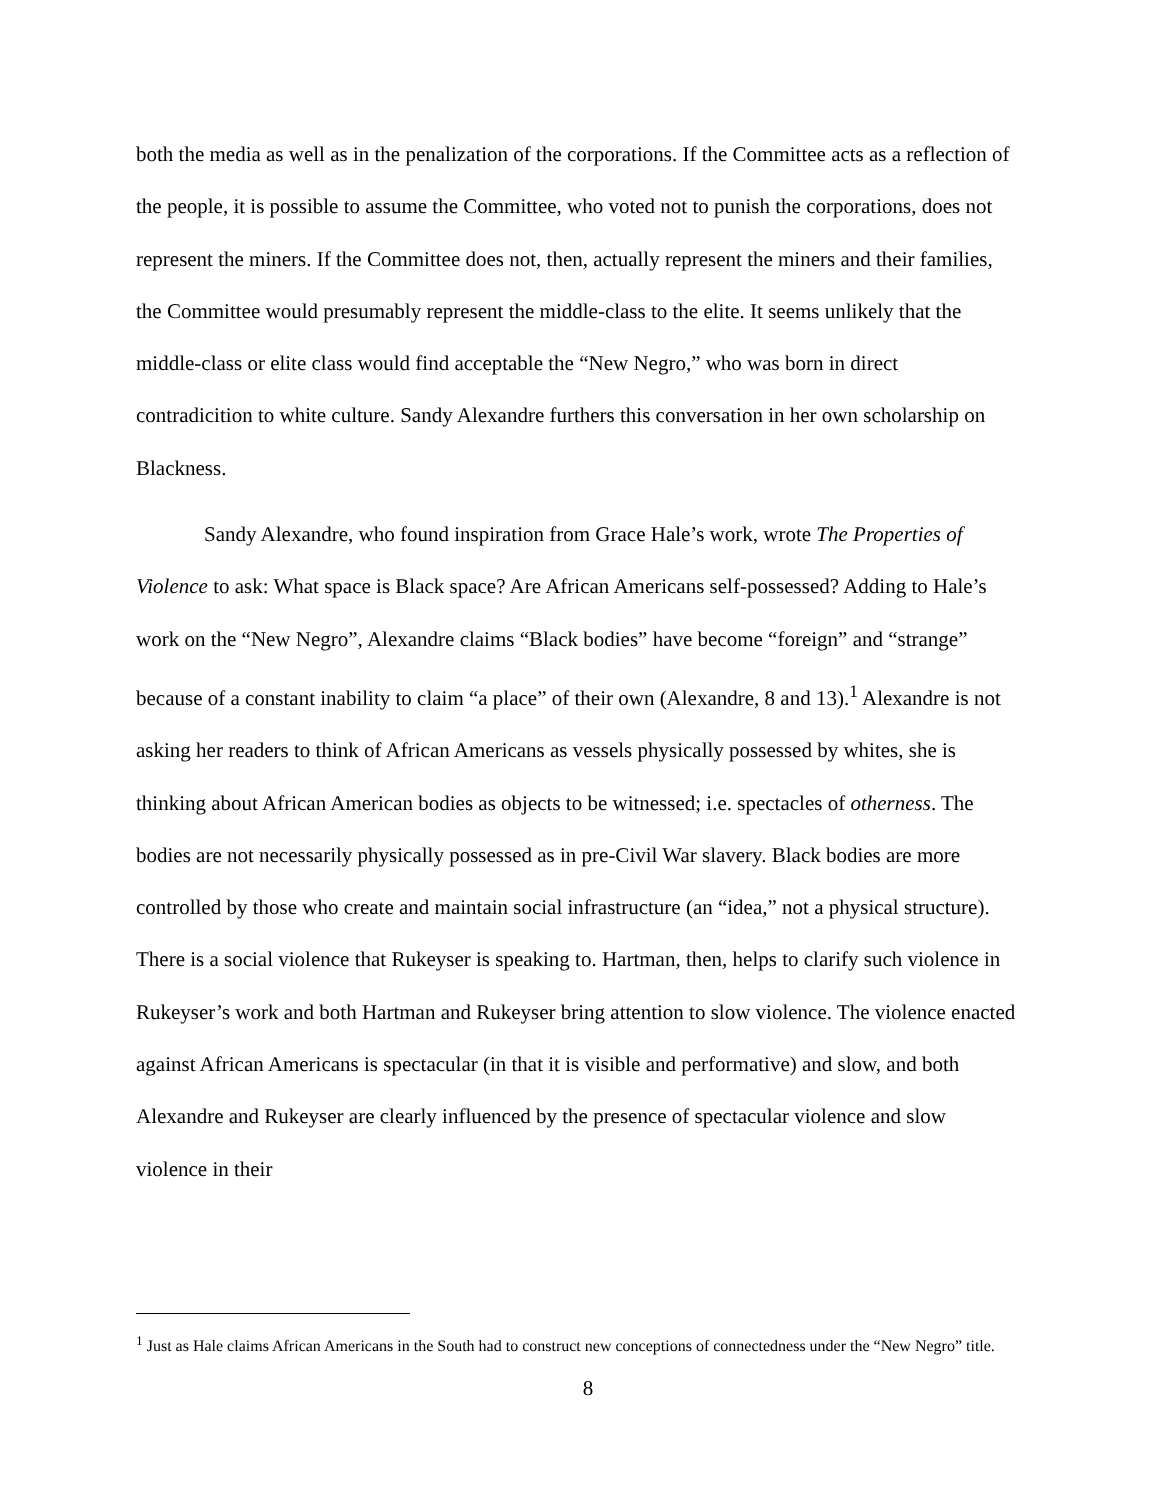both the media as well as in the penalization of the corporations. If the Committee acts as a reflection of the people, it is possible to assume the Committee, who voted not to punish the corporations, does not represent the miners. If the Committee does not, then, actually represent the miners and their families, the Committee would presumably represent the middle-class to the elite. It seems unlikely that the middle-class or elite class would find acceptable the “New Negro,” who was born in direct contradicition to white culture. Sandy Alexandre furthers this conversation in her own scholarship on Blackness.
Sandy Alexandre, who found inspiration from Grace Hale’s work, wrote The Properties of Violence to ask: What space is Black space? Are African Americans self-possessed? Adding to Hale’s work on the “New Negro”, Alexandre claims “Black bodies” have become “foreign” and “strange” because of a constant inability to claim “a place” of their own (Alexandre, 8 and 13).<sup>1</sup> Alexandre is not asking her readers to think of African Americans as vessels physically possessed by whites, she is thinking about African American bodies as objects to be witnessed; i.e. spectacles of otherness. The bodies are not necessarily physically possessed as in pre-Civil War slavery. Black bodies are more controlled by those who create and maintain social infrastructure (an “idea,” not a physical structure). There is a social violence that Rukeyser is speaking to. Hartman, then, helps to clarify such violence in Rukeyser’s work and both Hartman and Rukeyser bring attention to slow violence. The violence enacted against African Americans is spectacular (in that it is visible and performative) and slow, and both Alexandre and Rukeyser are clearly influenced by the presence of spectacular violence and slow violence in their
<sup>1</sup> Just as Hale claims African Americans in the South had to construct new conceptions of connectedness under the “New Negro” title.
8